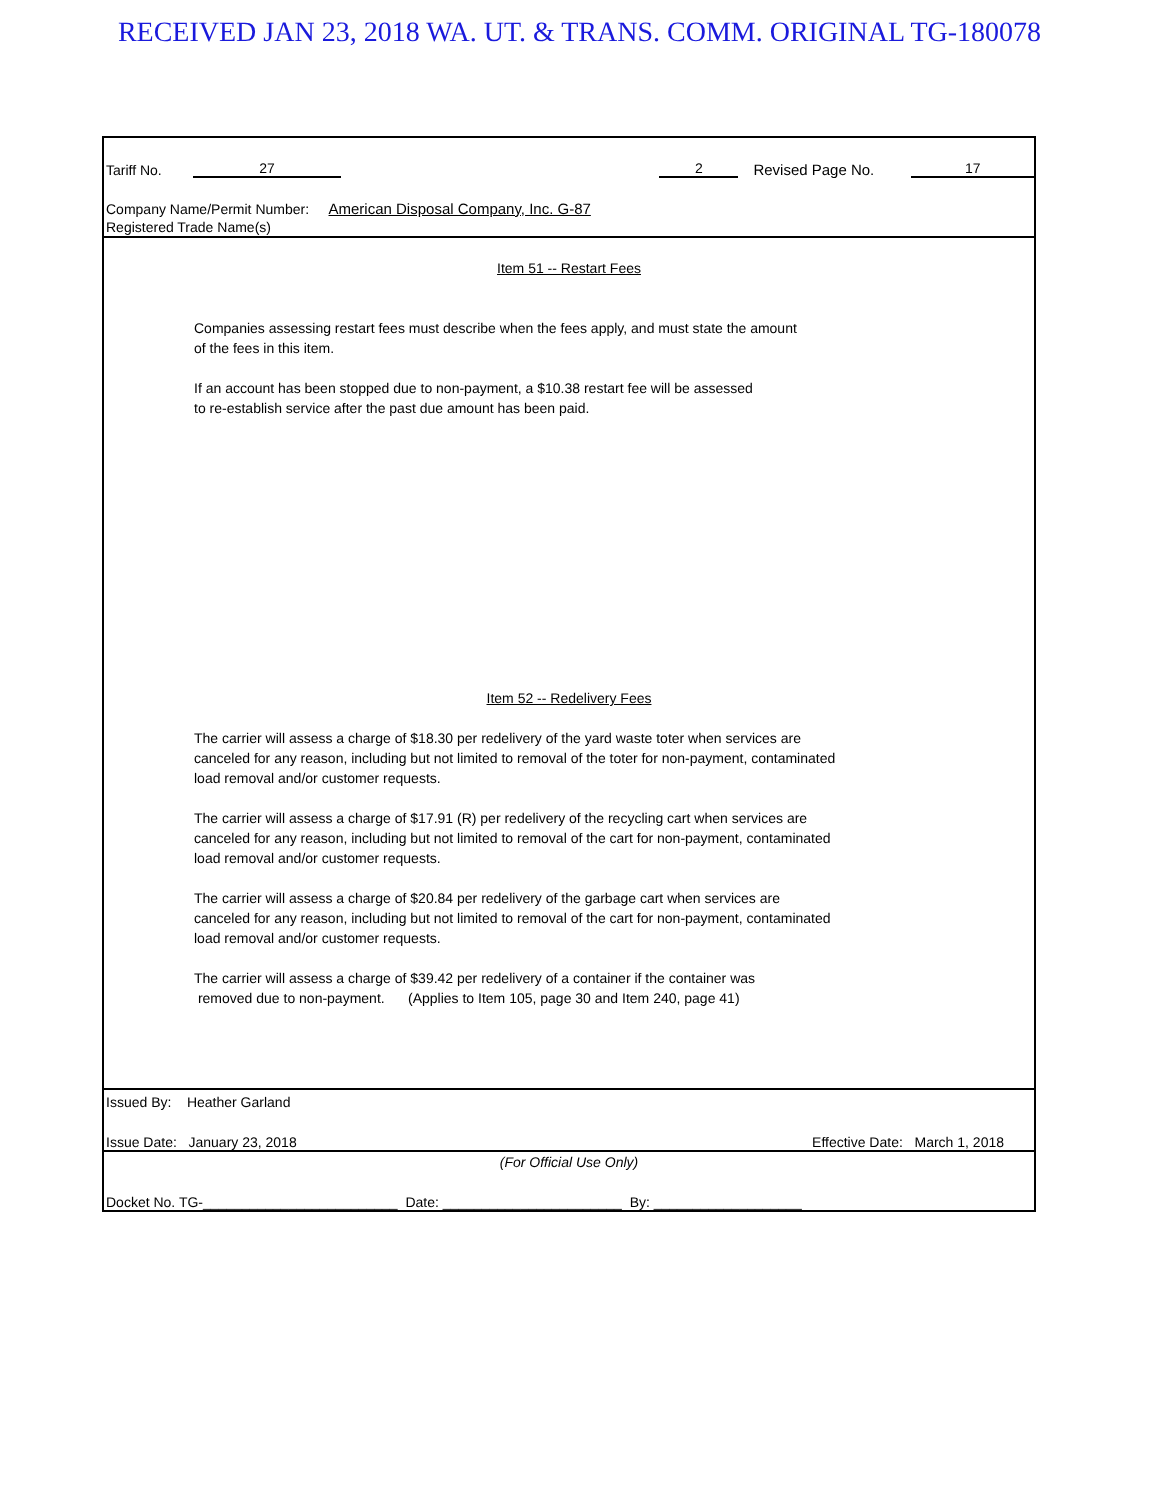RECEIVED JAN 23, 2018 WA. UT. & TRANS. COMM. ORIGINAL TG-180078
Tariff No. 27 2 Revised Page No. 17
Company Name/Permit Number: American Disposal Company, Inc. G-87
Registered Trade Name(s)
Item 51 -- Restart Fees
Companies assessing restart fees must describe when the fees apply, and must state the amount
of the fees in this item.
If an account has been stopped due to non-payment, a $10.38 restart fee will be assessed
to re-establish service after the past due amount has been paid.
Item 52 -- Redelivery Fees
The carrier will assess a charge of $18.30 per redelivery of the yard waste toter when services are
canceled for any reason, including but not limited to removal of the toter for non-payment, contaminated
load removal and/or customer requests.
The carrier will assess a charge of $17.91 (R) per redelivery of the recycling cart when services are
canceled for any reason, including but not limited to removal of the cart for non-payment, contaminated
load removal and/or customer requests.
The carrier will assess a charge of $20.84 per redelivery of the garbage cart when services are
canceled for any reason, including but not limited to removal of the cart for non-payment, contaminated
load removal and/or customer requests.
The carrier will assess a charge of $39.42 per redelivery of a container if the container was
removed due to non-payment. (Applies to Item 105, page 30 and Item 240, page 41)
Issued By: Heather Garland
Issue Date: January 23, 2018 Effective Date: March 1, 2018
(For Official Use Only)
Docket No. TG-_________________________ Date: _______________________ By: ___________________